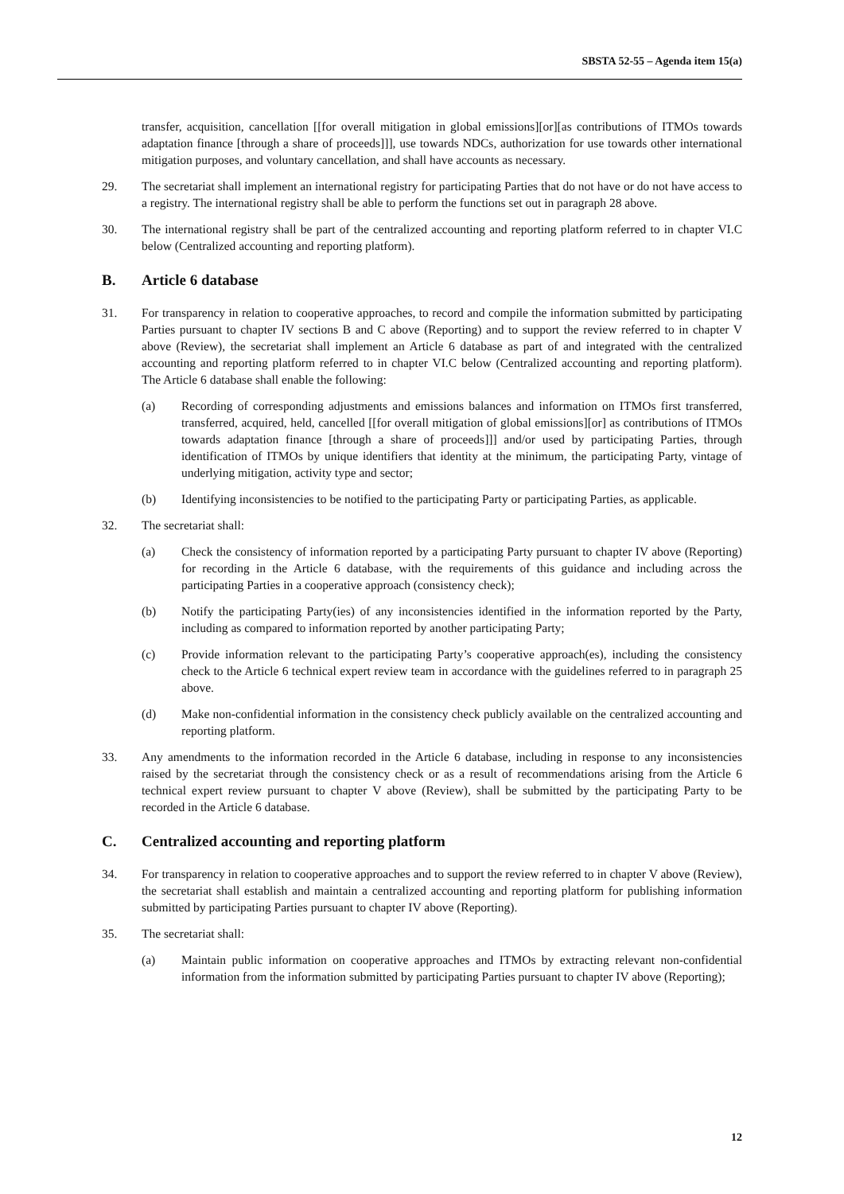SBSTA 52-55 – Agenda item 15(a)
transfer, acquisition, cancellation [[for overall mitigation in global emissions][or][as contributions of ITMOs towards adaptation finance [through a share of proceeds]]], use towards NDCs, authorization for use towards other international mitigation purposes, and voluntary cancellation, and shall have accounts as necessary.
29. The secretariat shall implement an international registry for participating Parties that do not have or do not have access to a registry. The international registry shall be able to perform the functions set out in paragraph 28 above.
30. The international registry shall be part of the centralized accounting and reporting platform referred to in chapter VI.C below (Centralized accounting and reporting platform).
B. Article 6 database
31. For transparency in relation to cooperative approaches, to record and compile the information submitted by participating Parties pursuant to chapter IV sections B and C above (Reporting) and to support the review referred to in chapter V above (Review), the secretariat shall implement an Article 6 database as part of and integrated with the centralized accounting and reporting platform referred to in chapter VI.C below (Centralized accounting and reporting platform). The Article 6 database shall enable the following:
(a) Recording of corresponding adjustments and emissions balances and information on ITMOs first transferred, transferred, acquired, held, cancelled [[for overall mitigation of global emissions][or] as contributions of ITMOs towards adaptation finance [through a share of proceeds]]] and/or used by participating Parties, through identification of ITMOs by unique identifiers that identity at the minimum, the participating Party, vintage of underlying mitigation, activity type and sector;
(b) Identifying inconsistencies to be notified to the participating Party or participating Parties, as applicable.
32. The secretariat shall:
(a) Check the consistency of information reported by a participating Party pursuant to chapter IV above (Reporting) for recording in the Article 6 database, with the requirements of this guidance and including across the participating Parties in a cooperative approach (consistency check);
(b) Notify the participating Party(ies) of any inconsistencies identified in the information reported by the Party, including as compared to information reported by another participating Party;
(c) Provide information relevant to the participating Party’s cooperative approach(es), including the consistency check to the Article 6 technical expert review team in accordance with the guidelines referred to in paragraph 25 above.
(d) Make non-confidential information in the consistency check publicly available on the centralized accounting and reporting platform.
33. Any amendments to the information recorded in the Article 6 database, including in response to any inconsistencies raised by the secretariat through the consistency check or as a result of recommendations arising from the Article 6 technical expert review pursuant to chapter V above (Review), shall be submitted by the participating Party to be recorded in the Article 6 database.
C. Centralized accounting and reporting platform
34. For transparency in relation to cooperative approaches and to support the review referred to in chapter V above (Review), the secretariat shall establish and maintain a centralized accounting and reporting platform for publishing information submitted by participating Parties pursuant to chapter IV above (Reporting).
35. The secretariat shall:
(a) Maintain public information on cooperative approaches and ITMOs by extracting relevant non-confidential information from the information submitted by participating Parties pursuant to chapter IV above (Reporting);
12